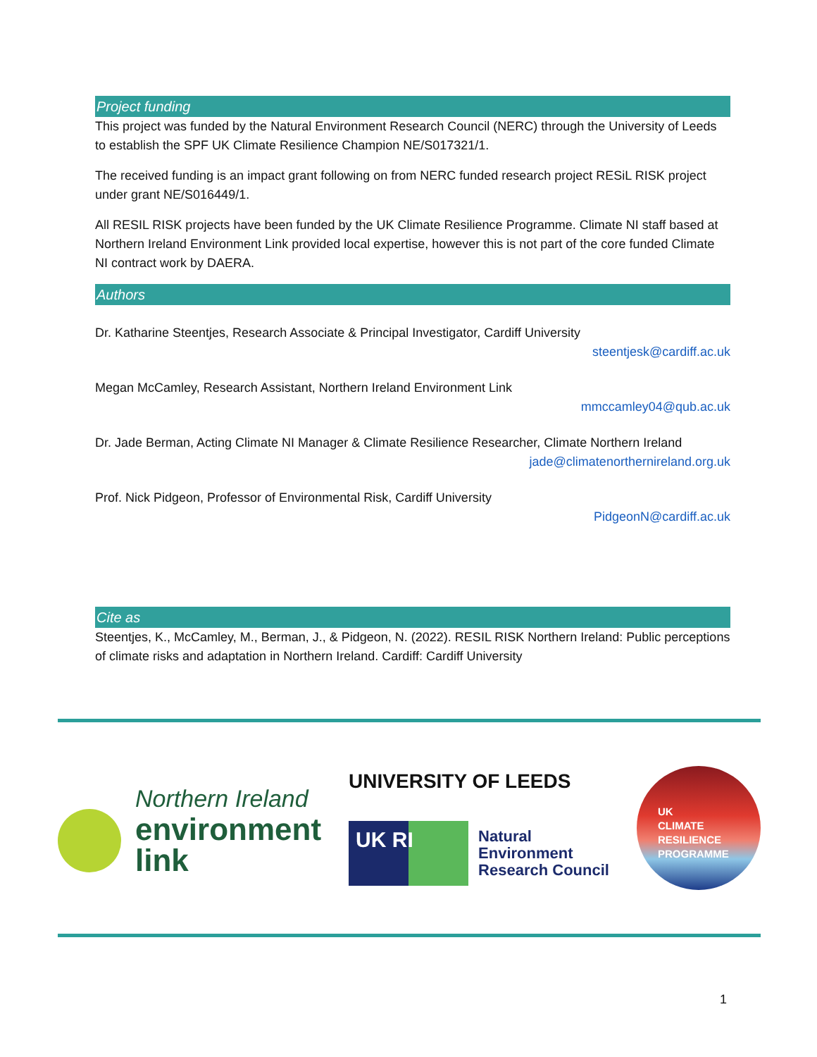Project funding
This project was funded by the Natural Environment Research Council (NERC) through the University of Leeds to establish the SPF UK Climate Resilience Champion NE/S017321/1.
The received funding is an impact grant following on from NERC funded research project RESiL RISK project under grant NE/S016449/1.
All RESIL RISK projects have been funded by the UK Climate Resilience Programme. Climate NI staff based at Northern Ireland Environment Link provided local expertise, however this is not part of the core funded Climate NI contract work by DAERA.
Authors
Dr. Katharine Steentjes, Research Associate & Principal Investigator, Cardiff University
steentjesk@cardiff.ac.uk
Megan McCamley, Research Assistant, Northern Ireland Environment Link
mmccamley04@qub.ac.uk
Dr. Jade Berman, Acting Climate NI Manager & Climate Resilience Researcher, Climate Northern Ireland
jade@climatenorthernireland.org.uk
Prof. Nick Pidgeon, Professor of Environmental Risk, Cardiff University
PidgeonN@cardiff.ac.uk
Cite as
Steentjes, K., McCamley, M., Berman, J., & Pidgeon, N. (2022). RESIL RISK Northern Ireland: Public perceptions of climate risks and adaptation in Northern Ireland. Cardiff: Cardiff University
Northern Ireland
environment
link
UNIVERSITY OF LEEDS
UK RI
Natural
Environment
Research Council
UK
CLIMATE
RESILIENCE
PROGRAMME
1